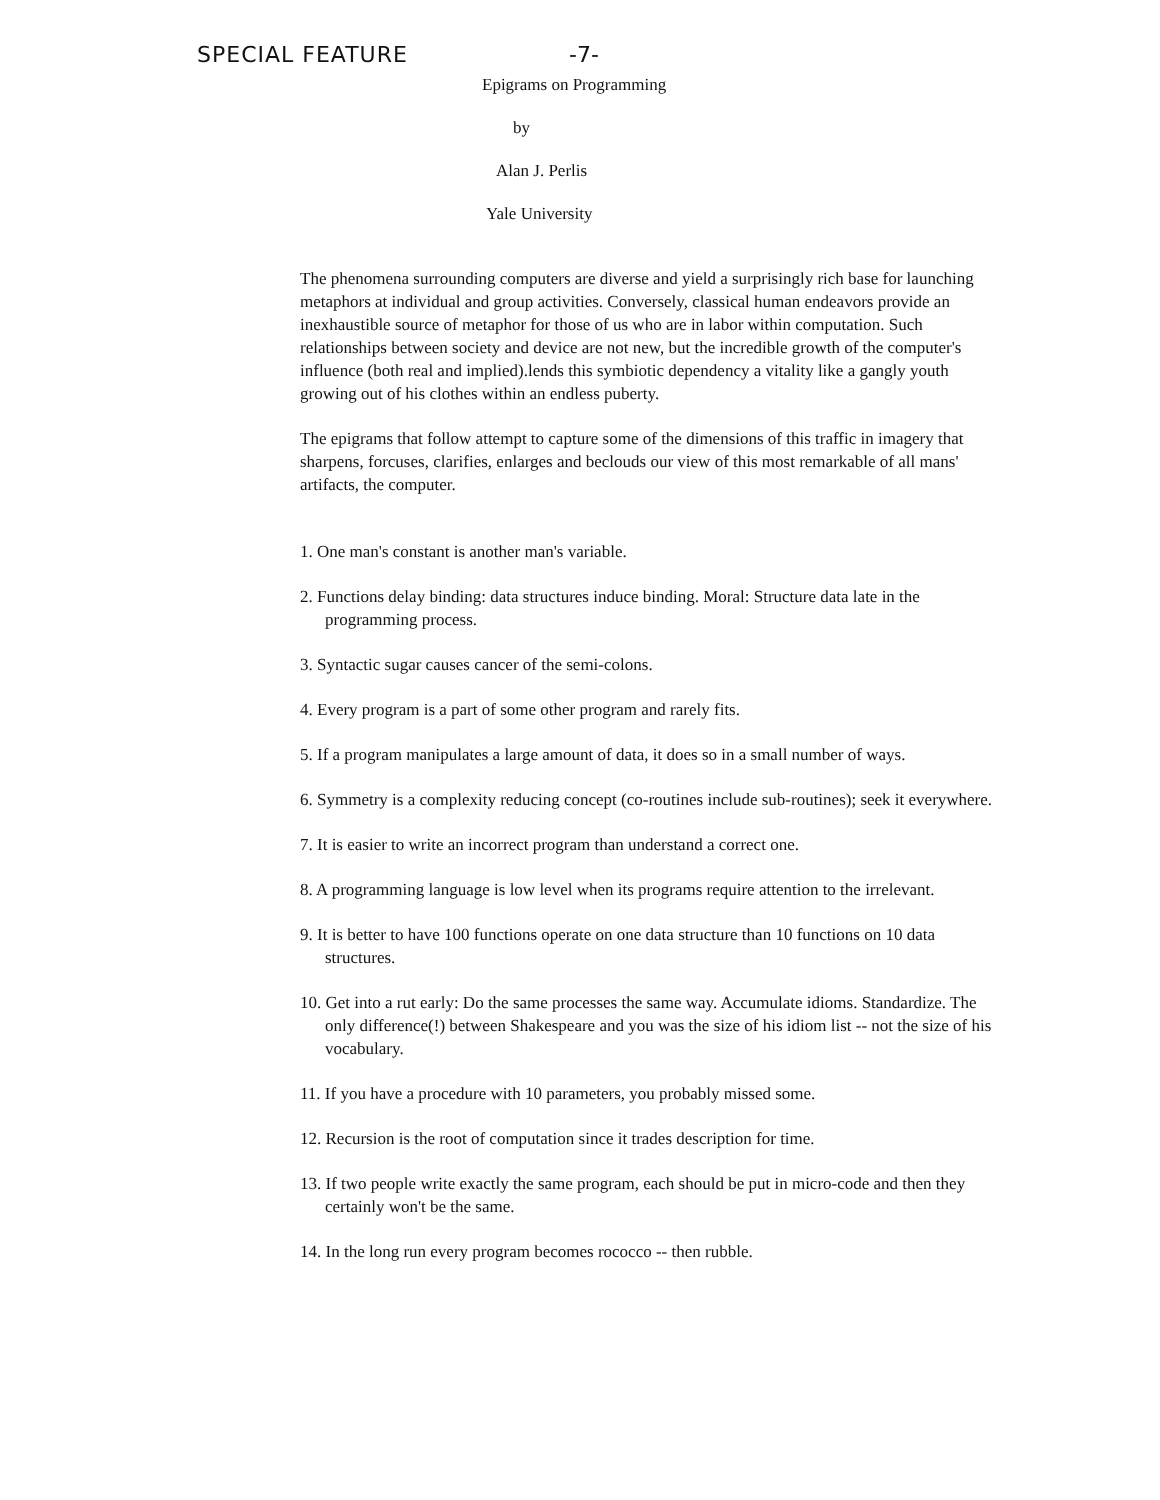SPECIAL FEATURE -7-
Epigrams on Programming
by
Alan J. Perlis
Yale University
The phenomena surrounding computers are diverse and yield a surprisingly rich base for launching metaphors at individual and group activities. Conversely, classical human endeavors provide an inexhaustible source of metaphor for those of us who are in labor within computation. Such relationships between society and device are not new, but the incredible growth of the computer's influence (both real and implied).lends this symbiotic dependency a vitality like a gangly youth growing out of his clothes within an endless puberty.
The epigrams that follow attempt to capture some of the dimensions of this traffic in imagery that sharpens, forcuses, clarifies, enlarges and beclouds our view of this most remarkable of all mans' artifacts, the computer.
1. One man's constant is another man's variable.
2. Functions delay binding: data structures induce binding. Moral: Structure data late in the programming process.
3. Syntactic sugar causes cancer of the semi-colons.
4. Every program is a part of some other program and rarely fits.
5. If a program manipulates a large amount of data, it does so in a small number of ways.
6. Symmetry is a complexity reducing concept (co-routines include sub-routines); seek it everywhere.
7. It is easier to write an incorrect program than understand a correct one.
8. A programming language is low level when its programs require attention to the irrelevant.
9. It is better to have 100 functions operate on one data structure than 10 functions on 10 data structures.
10. Get into a rut early: Do the same processes the same way. Accumulate idioms. Standardize. The only difference(!) between Shakespeare and you was the size of his idiom list -- not the size of his vocabulary.
11. If you have a procedure with 10 parameters, you probably missed some.
12. Recursion is the root of computation since it trades description for time.
13. If two people write exactly the same program, each should be put in micro-code and then they certainly won't be the same.
14. In the long run every program becomes rococco -- then rubble.